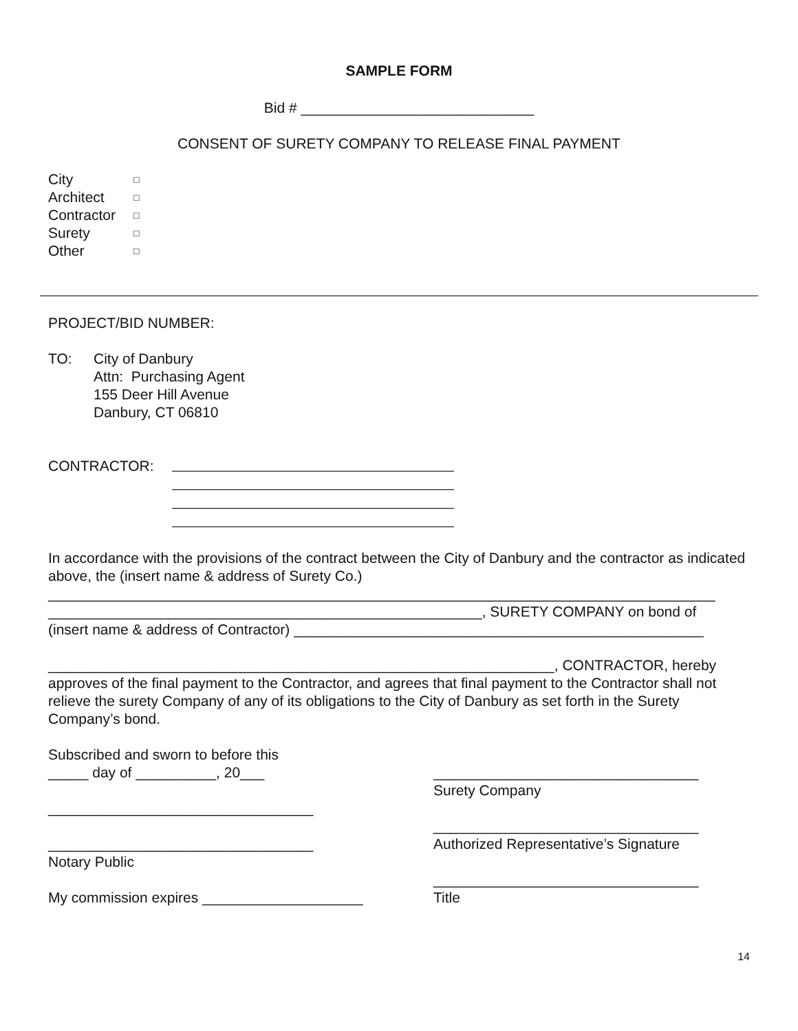SAMPLE FORM
Bid # _____________________________
CONSENT OF SURETY COMPANY TO RELEASE FINAL PAYMENT
| City | □ |
| Architect | □ |
| Contractor | □ |
| Surety | □ |
| Other | □ |
PROJECT/BID NUMBER:
TO: City of Danbury
Attn: Purchasing Agent
155 Deer Hill Avenue
Danbury, CT 06810
CONTRACTOR:
In accordance with the provisions of the contract between the City of Danbury and the contractor as indicated above, the (insert name & address of Surety Co.)
___________________________________________________________________________________
______________________________________________________, SURETY COMPANY on bond of
(insert name & address of Contractor) ___________________________________________________
_______________________________________________________________, CONTRACTOR, hereby approves of the final payment to the Contractor, and agrees that final payment to the Contractor shall not relieve the surety Company of any of its obligations to the City of Danbury as set forth in the Surety Company’s bond.
Subscribed and sworn to before this
_____ day of __________, 20___
_________________________________
_________________________________
Notary Public
My commission expires ____________________
_________________________________
Surety Company
_________________________________
Authorized Representative’s Signature
_________________________________
Title
14